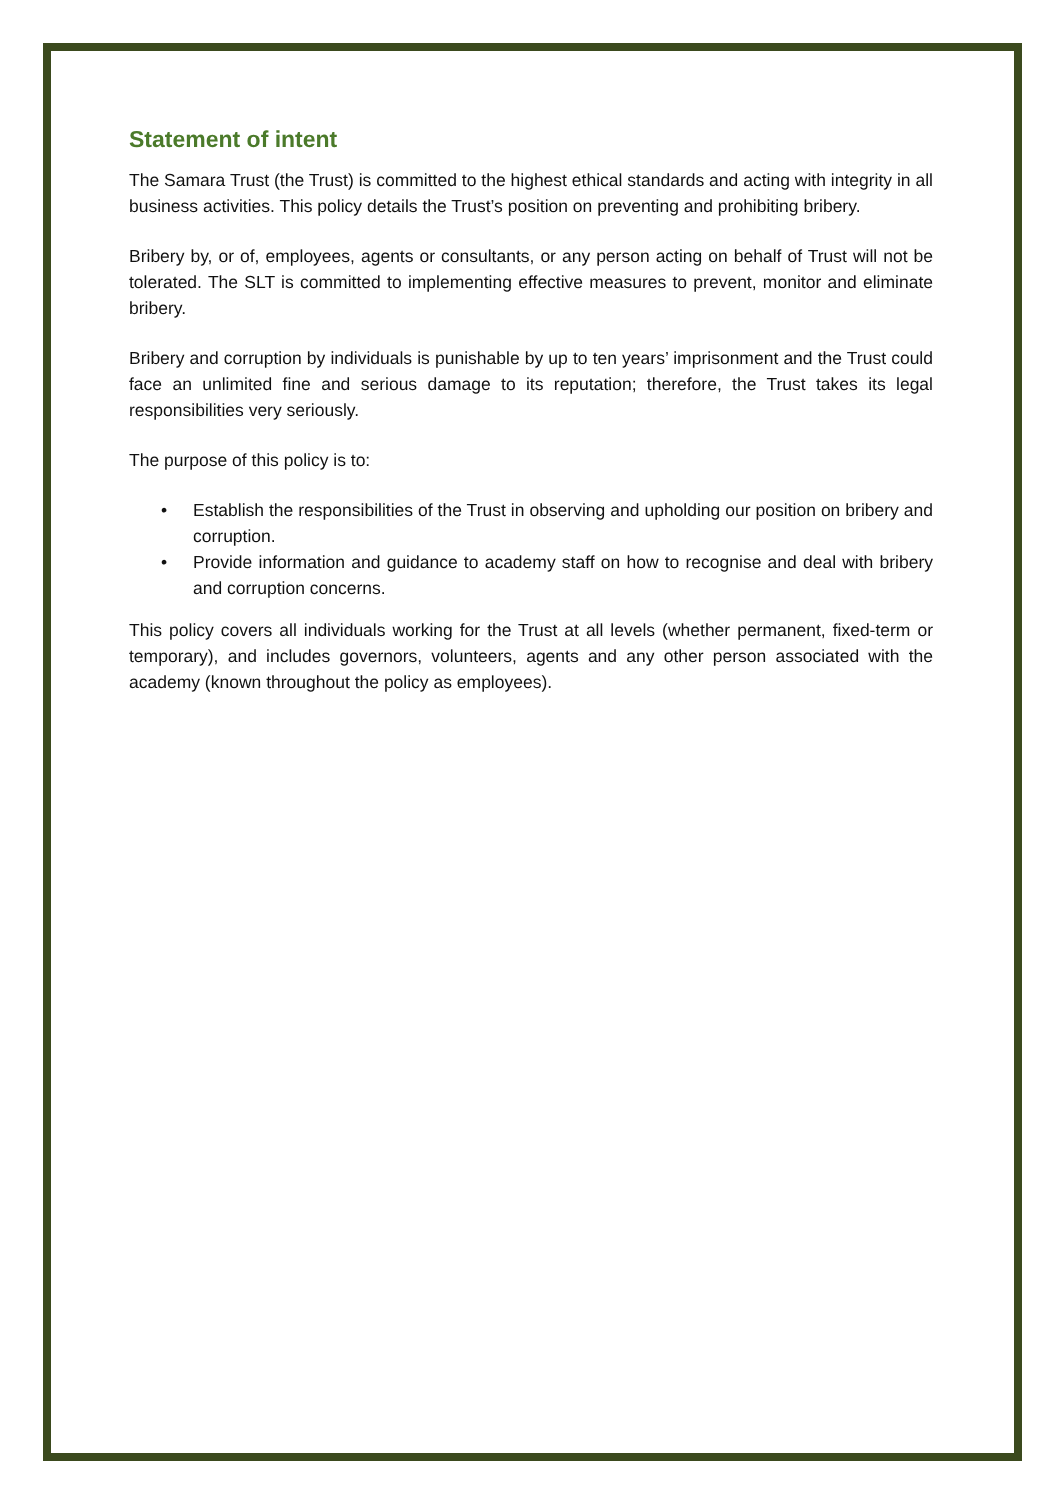Statement of intent
The Samara Trust (the Trust) is committed to the highest ethical standards and acting with integrity in all business activities. This policy details the Trust’s position on preventing and prohibiting bribery.
Bribery by, or of, employees, agents or consultants, or any person acting on behalf of Trust will not be tolerated. The SLT is committed to implementing effective measures to prevent, monitor and eliminate bribery.
Bribery and corruption by individuals is punishable by up to ten years’ imprisonment and the Trust could face an unlimited fine and serious damage to its reputation; therefore, the Trust takes its legal responsibilities very seriously.
The purpose of this policy is to:
• Establish the responsibilities of the Trust in observing and upholding our position on bribery and corruption.
• Provide information and guidance to academy staff on how to recognise and deal with bribery and corruption concerns.
This policy covers all individuals working for the Trust at all levels (whether permanent, fixed-term or temporary), and includes governors, volunteers, agents and any other person associated with the academy (known throughout the policy as employees).